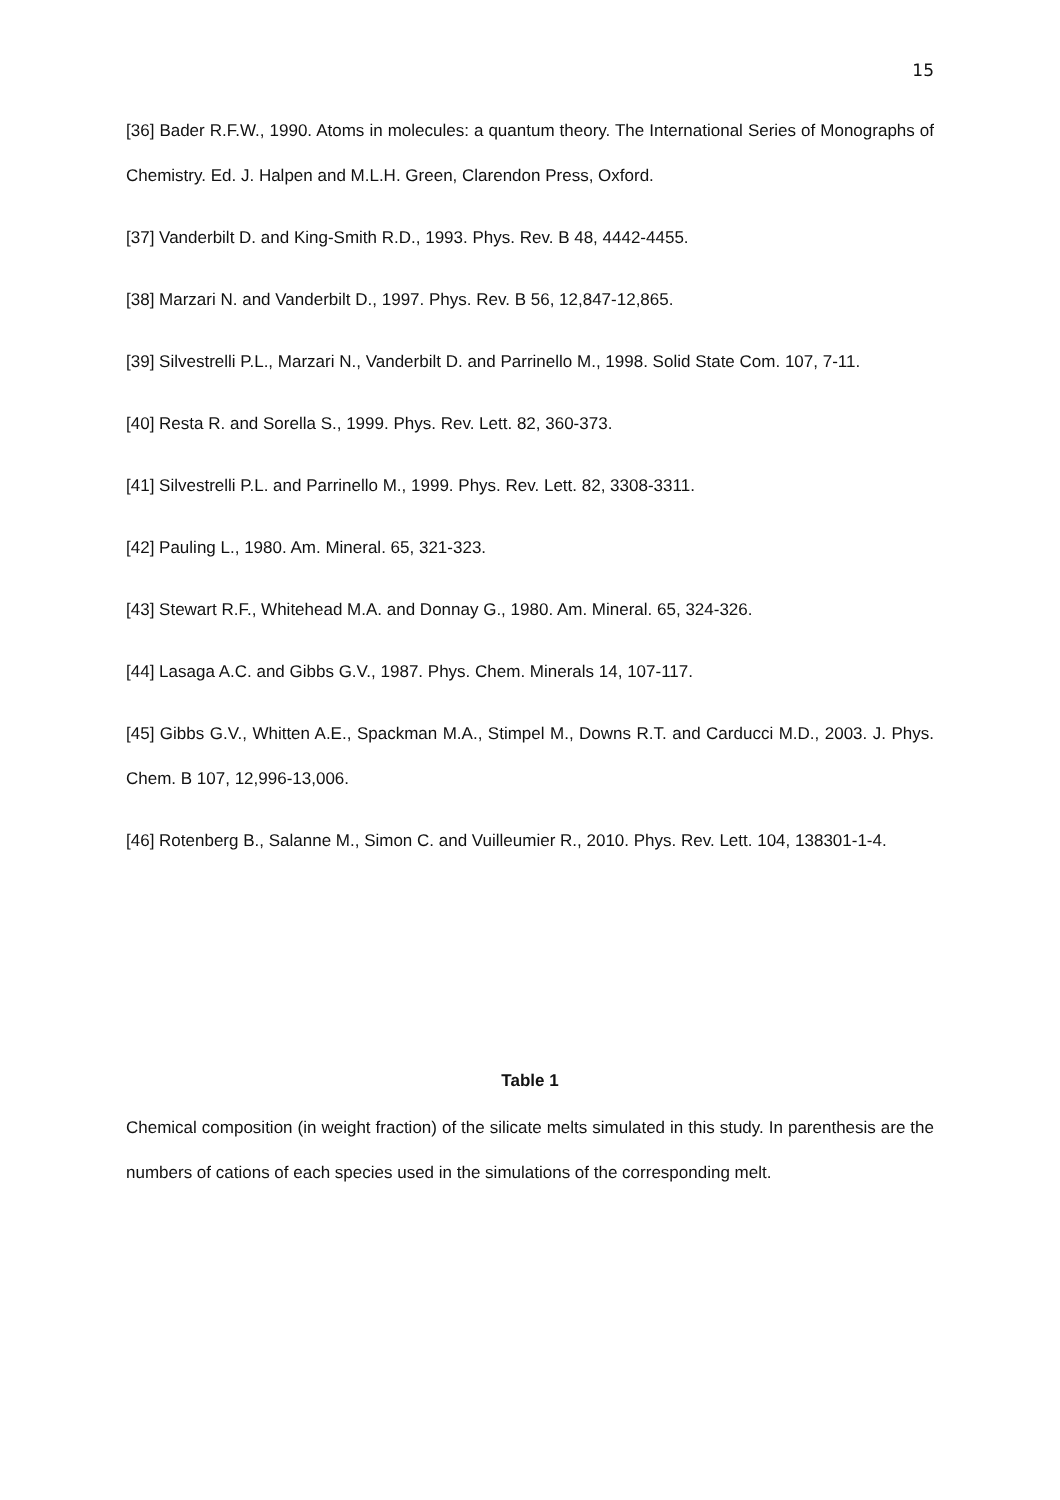15
[36] Bader R.F.W., 1990. Atoms in molecules: a quantum theory. The International Series of Monographs of Chemistry. Ed. J. Halpen and M.L.H. Green, Clarendon Press, Oxford.
[37] Vanderbilt D. and King-Smith R.D., 1993. Phys. Rev. B 48, 4442-4455.
[38] Marzari N. and Vanderbilt D., 1997. Phys. Rev. B 56, 12,847-12,865.
[39] Silvestrelli P.L., Marzari N., Vanderbilt D. and Parrinello M., 1998. Solid State Com. 107, 7-11.
[40] Resta R. and Sorella S., 1999. Phys. Rev. Lett. 82, 360-373.
[41] Silvestrelli P.L. and Parrinello M., 1999. Phys. Rev. Lett. 82, 3308-3311.
[42] Pauling L., 1980. Am. Mineral. 65, 321-323.
[43] Stewart R.F., Whitehead M.A. and Donnay G., 1980. Am. Mineral. 65, 324-326.
[44] Lasaga A.C. and Gibbs G.V., 1987. Phys. Chem. Minerals 14, 107-117.
[45] Gibbs G.V., Whitten A.E., Spackman M.A., Stimpel M., Downs R.T. and Carducci M.D., 2003. J. Phys. Chem. B 107, 12,996-13,006.
[46] Rotenberg B., Salanne M., Simon C. and Vuilleumier R., 2010. Phys. Rev. Lett. 104, 138301-1-4.
Table 1
Chemical composition (in weight fraction) of the silicate melts simulated in this study. In parenthesis are the numbers of cations of each species used in the simulations of the corresponding melt.